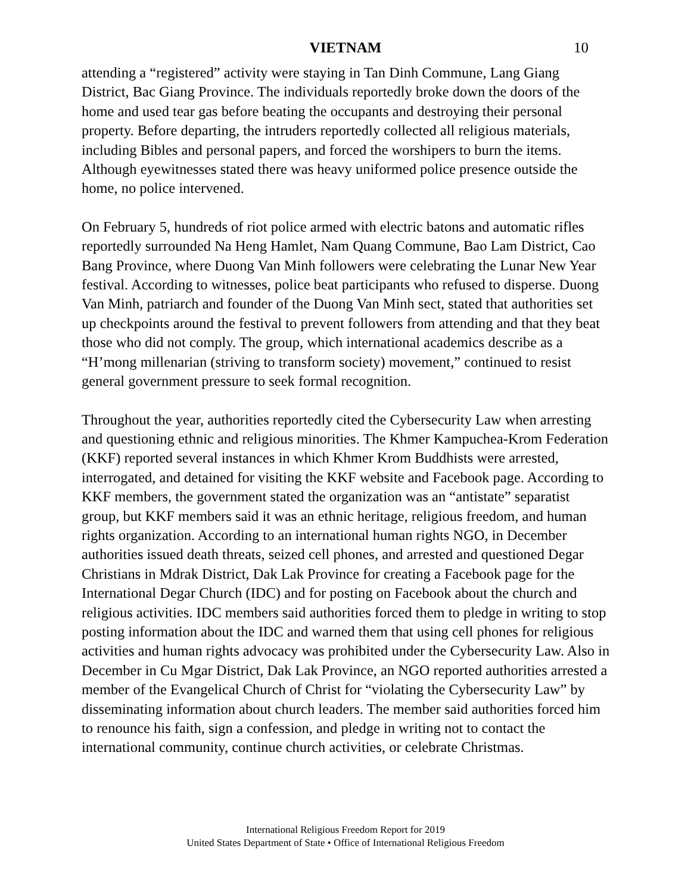VIETNAM 10
attending a “registered” activity were staying in Tan Dinh Commune, Lang Giang District, Bac Giang Province. The individuals reportedly broke down the doors of the home and used tear gas before beating the occupants and destroying their personal property. Before departing, the intruders reportedly collected all religious materials, including Bibles and personal papers, and forced the worshipers to burn the items. Although eyewitnesses stated there was heavy uniformed police presence outside the home, no police intervened.
On February 5, hundreds of riot police armed with electric batons and automatic rifles reportedly surrounded Na Heng Hamlet, Nam Quang Commune, Bao Lam District, Cao Bang Province, where Duong Van Minh followers were celebrating the Lunar New Year festival. According to witnesses, police beat participants who refused to disperse. Duong Van Minh, patriarch and founder of the Duong Van Minh sect, stated that authorities set up checkpoints around the festival to prevent followers from attending and that they beat those who did not comply. The group, which international academics describe as a “H’mong millenarian (striving to transform society) movement,” continued to resist general government pressure to seek formal recognition.
Throughout the year, authorities reportedly cited the Cybersecurity Law when arresting and questioning ethnic and religious minorities. The Khmer Kampuchea-Krom Federation (KKF) reported several instances in which Khmer Krom Buddhists were arrested, interrogated, and detained for visiting the KKF website and Facebook page. According to KKF members, the government stated the organization was an “antistate” separatist group, but KKF members said it was an ethnic heritage, religious freedom, and human rights organization. According to an international human rights NGO, in December authorities issued death threats, seized cell phones, and arrested and questioned Degar Christians in Mdrak District, Dak Lak Province for creating a Facebook page for the International Degar Church (IDC) and for posting on Facebook about the church and religious activities. IDC members said authorities forced them to pledge in writing to stop posting information about the IDC and warned them that using cell phones for religious activities and human rights advocacy was prohibited under the Cybersecurity Law. Also in December in Cu Mgar District, Dak Lak Province, an NGO reported authorities arrested a member of the Evangelical Church of Christ for “violating the Cybersecurity Law” by disseminating information about church leaders. The member said authorities forced him to renounce his faith, sign a confession, and pledge in writing not to contact the international community, continue church activities, or celebrate Christmas.
International Religious Freedom Report for 2019
United States Department of State • Office of International Religious Freedom